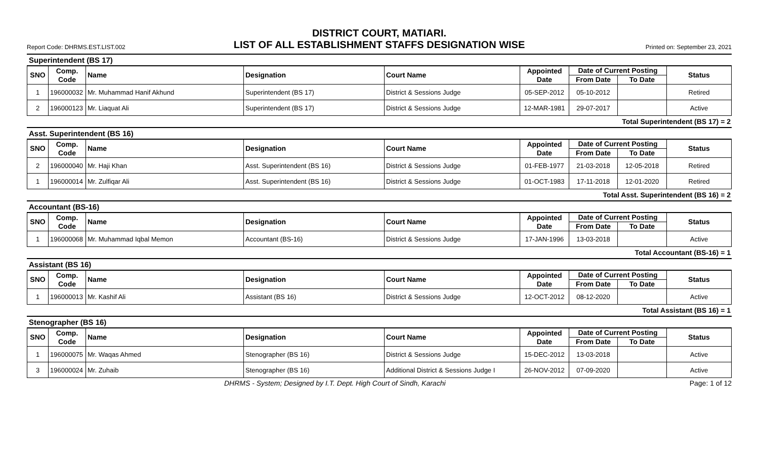DISTRICT COURT, MATIARI.
Report Code: DHRMS.EST.LIST.002 LIST OF ALL ESTABLISHMENT STAFFS DESIGNATION WISE Printed on: September 23, 2021
Superintendent (BS 17)
| SNO | Comp. Code | Name | Designation | Court Name | Appointed Date | Date of Current Posting | | Status |
| --- | --- | --- | --- | --- | --- | --- | --- | --- |
| | | | | | | From Date | To Date | |
| 1 | 196000032 | Mr. Muhammad Hanif Akhund | Superintendent (BS 17) | District & Sessions Judge | 05-SEP-2012 | 05-10-2012 | | Retired |
| 2 | 196000123 | Mr. Liaquat Ali | Superintendent (BS 17) | District & Sessions Judge | 12-MAR-1981 | 29-07-2017 | | Active |
Total Superintendent (BS 17) = 2
Asst. Superintendent (BS 16)
| SNO | Comp. Code | Name | Designation | Court Name | Appointed Date | Date of Current Posting | | Status |
| --- | --- | --- | --- | --- | --- | --- | --- | --- |
| | | | | | | From Date | To Date | |
| 2 | 196000040 | Mr. Haji Khan | Asst. Superintendent (BS 16) | District & Sessions Judge | 01-FEB-1977 | 21-03-2018 | 12-05-2018 | Retired |
| 1 | 196000014 | Mr. Zulfiqar Ali | Asst. Superintendent (BS 16) | District & Sessions Judge | 01-OCT-1983 | 17-11-2018 | 12-01-2020 | Retired |
Total Asst. Superintendent (BS 16) = 2
Accountant (BS-16)
| SNO | Comp. Code | Name | Designation | Court Name | Appointed Date | Date of Current Posting | | Status |
| --- | --- | --- | --- | --- | --- | --- | --- | --- |
| | | | | | | From Date | To Date | |
| 1 | 196000068 | Mr. Muhammad Iqbal Memon | Accountant (BS-16) | District & Sessions Judge | 17-JAN-1996 | 13-03-2018 | | Active |
Total Accountant (BS-16) = 1
Assistant (BS 16)
| SNO | Comp. Code | Name | Designation | Court Name | Appointed Date | Date of Current Posting | | Status |
| --- | --- | --- | --- | --- | --- | --- | --- | --- |
| | | | | | | From Date | To Date | |
| 1 | 196000013 | Mr. Kashif Ali | Assistant (BS 16) | District & Sessions Judge | 12-OCT-2012 | 08-12-2020 | | Active |
Total Assistant (BS 16) = 1
Stenographer (BS 16)
| SNO | Comp. Code | Name | Designation | Court Name | Appointed Date | Date of Current Posting | | Status |
| --- | --- | --- | --- | --- | --- | --- | --- | --- |
| | | | | | | From Date | To Date | |
| 1 | 196000075 | Mr. Waqas Ahmed | Stenographer (BS 16) | District & Sessions Judge | 15-DEC-2012 | 13-03-2018 | | Active |
| 3 | 196000024 | Mr. Zuhaib | Stenographer (BS 16) | Additional District & Sessions Judge I | 26-NOV-2012 | 07-09-2020 | | Active |
DHRMS - System; Designed by I.T. Dept. High Court of Sindh, Karachi Page: 1 of 12